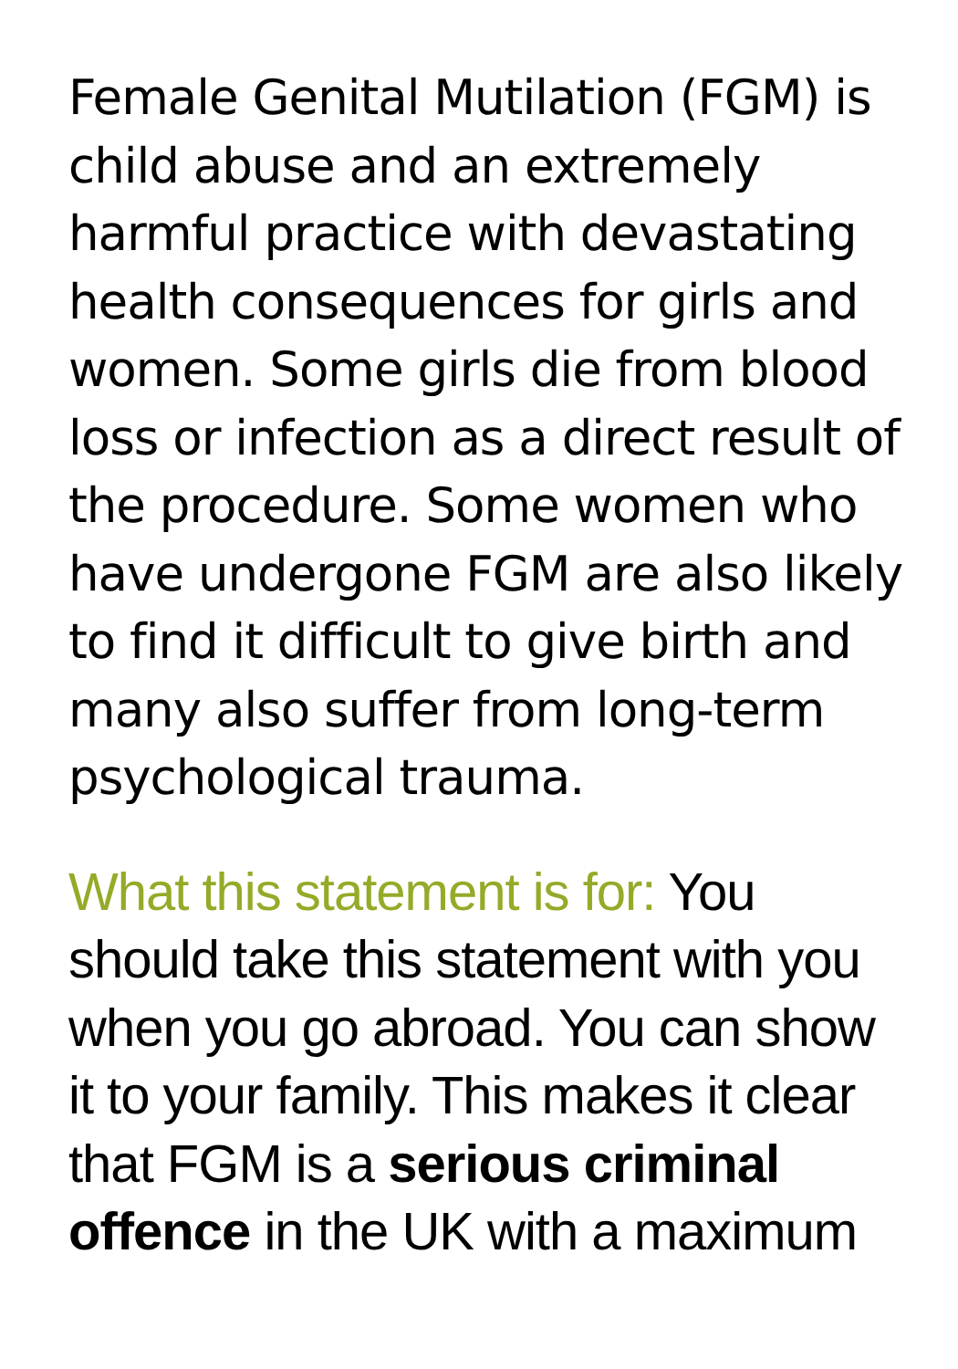Female Genital Mutilation (FGM) is child abuse and an extremely harmful practice with devastating health consequences for girls and women. Some girls die from blood loss or infection as a direct result of the procedure. Some women who have undergone FGM are also likely to find it difficult to give birth and many also suffer from long-term psychological trauma.
What this statement is for: You should take this statement with you when you go abroad. You can show it to your family. This makes it clear that FGM is a serious criminal offence in the UK with a maximum